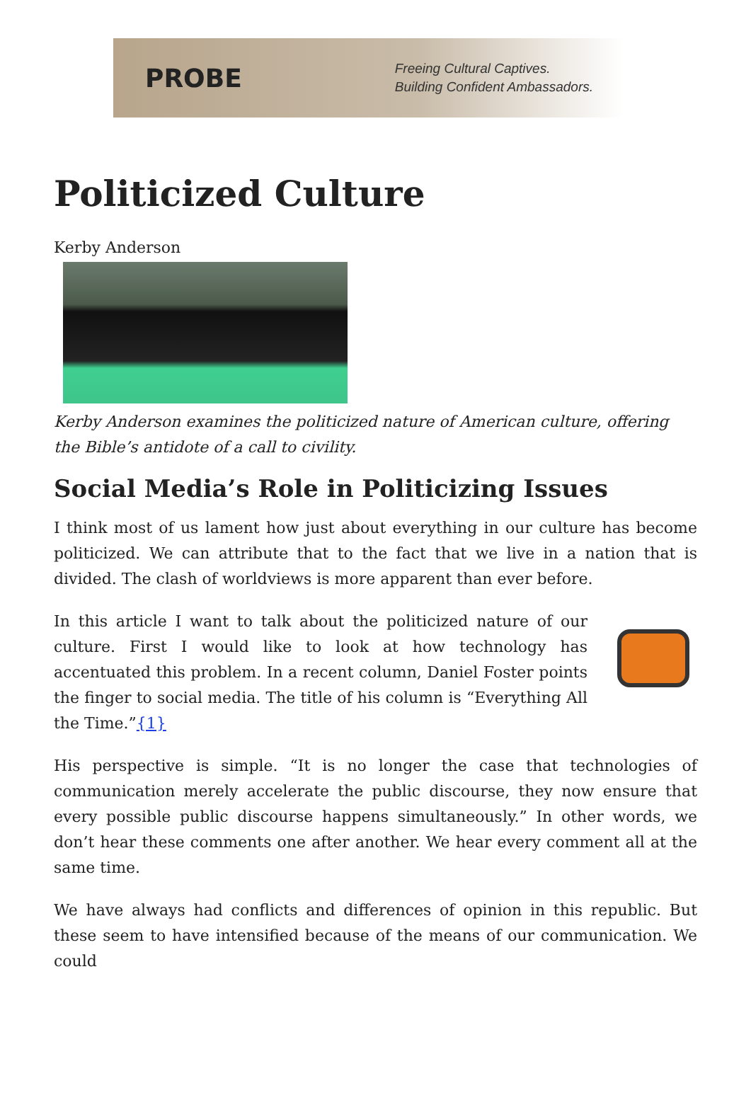PROBE
Freeing Cultural Captives.
Building Confident Ambassadors.
Politicized Culture
Kerby Anderson
Kerby Anderson examines the politicized nature of American culture, offering the Bible’s antidote of a call to civility.
Social Media’s Role in Politicizing Issues
I think most of us lament how just about everything in our culture has become politicized. We can attribute that to the fact that we live in a nation that is divided. The clash of worldviews is more apparent than ever before.
In this article I want to talk about the politicized nature of our culture. First I would like to look at how technology has accentuated this problem. In a recent column, Daniel Foster points the finger to social media. The title of his column is “Everything All the Time.”{1}
His perspective is simple. “It is no longer the case that technologies of communication merely accelerate the public discourse, they now ensure that every possible public discourse happens simultaneously.” In other words, we don’t hear these comments one after another. We hear every comment all at the same time.
We have always had conflicts and differences of opinion in this republic. But these seem to have intensified because of the means of our communication. We could